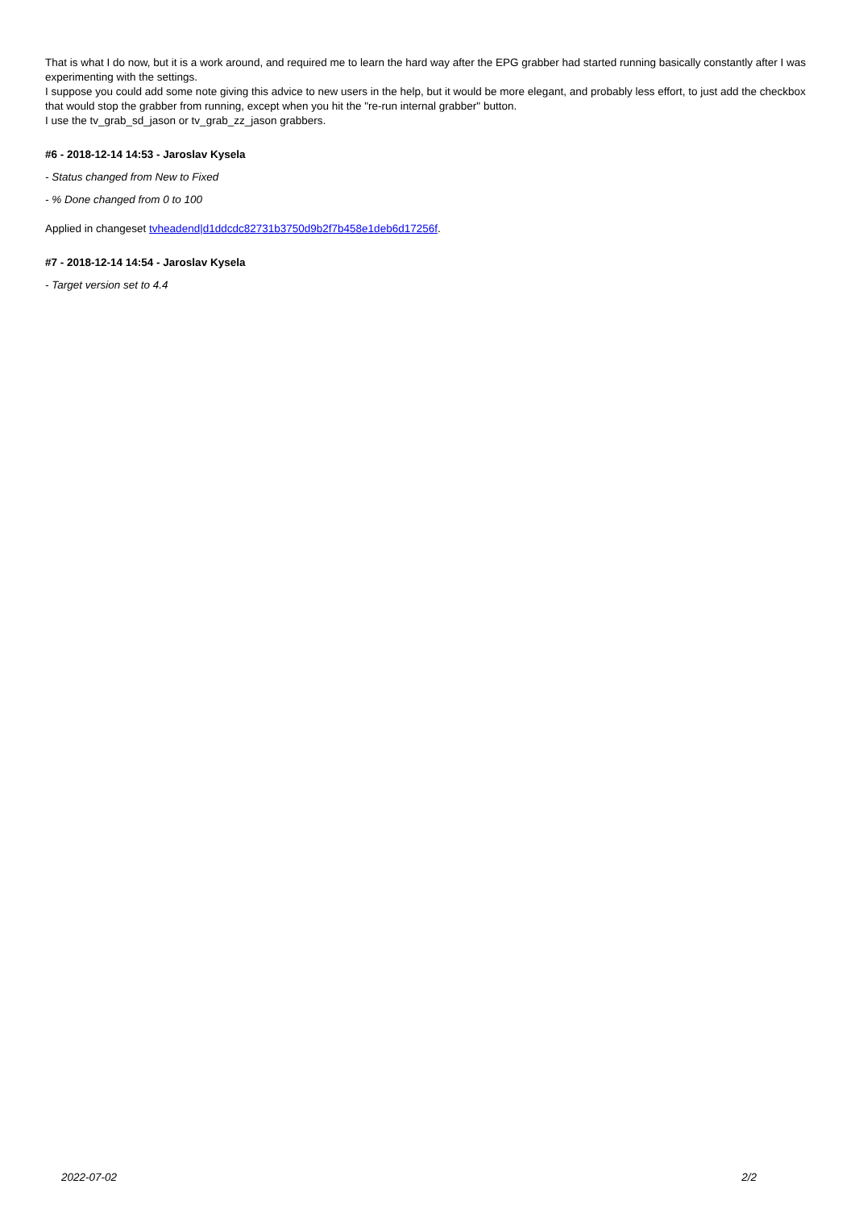That is what I do now, but it is a work around, and required me to learn the hard way after the EPG grabber had started running basically constantly after I was experimenting with the settings.
I suppose you could add some note giving this advice to new users in the help, but it would be more elegant, and probably less effort, to just add the checkbox that would stop the grabber from running, except when you hit the "re-run internal grabber" button.
I use the tv_grab_sd_jason or tv_grab_zz_jason grabbers.
#6 - 2018-12-14 14:53 - Jaroslav Kysela
- Status changed from New to Fixed
- % Done changed from 0 to 100
Applied in changeset tvheadend|d1ddcdc82731b3750d9b2f7b458e1deb6d17256f.
#7 - 2018-12-14 14:54 - Jaroslav Kysela
- Target version set to 4.4
2022-07-02 2/2